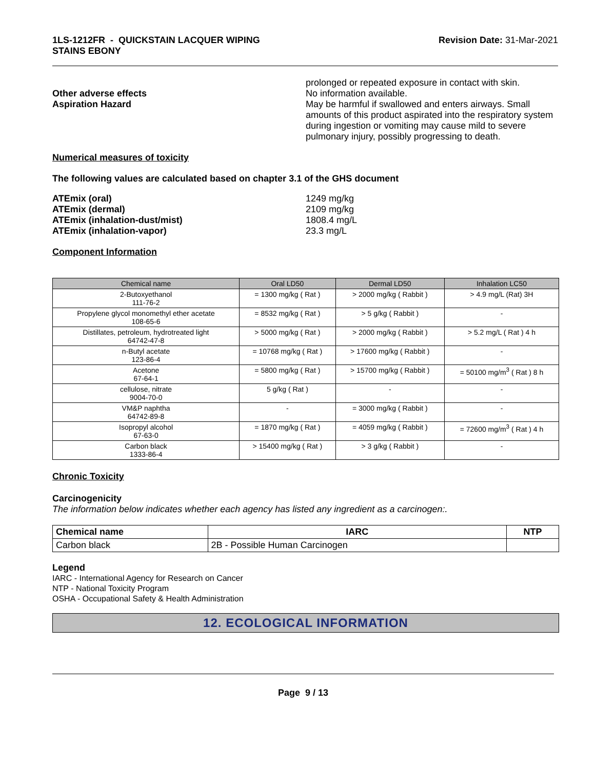1LS-1212FR - QUICKSTAIN LACQUER WIPING
STAINS EBONY
Revision Date: 31-Mar-2021
prolonged or repeated exposure in contact with skin.
Other adverse effects No information available.
Aspiration Hazard May be harmful if swallowed and enters airways. Small amounts of this product aspirated into the respiratory system during ingestion or vomiting may cause mild to severe pulmonary injury, possibly progressing to death.
Numerical measures of toxicity
The following values are calculated based on chapter 3.1 of the GHS document
ATEmix (oral) 1249 mg/kg
ATEmix (dermal) 2109 mg/kg
ATEmix (inhalation-dust/mist) 1808.4 mg/L
ATEmix (inhalation-vapor) 23.3 mg/L
Component Information
| Chemical name | Oral LD50 | Dermal LD50 | Inhalation LC50 |
| --- | --- | --- | --- |
| 2-Butoxyethanol 111-76-2 | = 1300 mg/kg ( Rat ) | > 2000 mg/kg ( Rabbit ) | > 4.9 mg/L (Rat) 3H |
| Propylene glycol monomethyl ether acetate 108-65-6 | = 8532 mg/kg ( Rat ) | > 5 g/kg ( Rabbit ) | - |
| Distillates, petroleum, hydrotreated light 64742-47-8 | > 5000 mg/kg ( Rat ) | > 2000 mg/kg ( Rabbit ) | > 5.2 mg/L ( Rat ) 4 h |
| n-Butyl acetate 123-86-4 | = 10768 mg/kg ( Rat ) | > 17600 mg/kg ( Rabbit ) | - |
| Acetone 67-64-1 | = 5800 mg/kg ( Rat ) | > 15700 mg/kg ( Rabbit ) | = 50100 mg/m<sup>3</sup> ( Rat ) 8 h |
| cellulose, nitrate 9004-70-0 | 5 g/kg ( Rat ) | - | - |
| VM&P naphtha 64742-89-8 | - | = 3000 mg/kg ( Rabbit ) | - |
| Isopropyl alcohol 67-63-0 | = 1870 mg/kg ( Rat ) | = 4059 mg/kg ( Rabbit ) | = 72600 mg/m<sup>3</sup> ( Rat ) 4 h |
| Carbon black 1333-86-4 | > 15400 mg/kg ( Rat ) | > 3 g/kg ( Rabbit ) | - |
Chronic Toxicity
Carcinogenicity
The information below indicates whether each agency has listed any ingredient as a carcinogen:.
| Chemical name | IARC | NTP |
| --- | --- | --- |
| Carbon black | 2B - Possible Human Carcinogen | |
Legend
IARC - International Agency for Research on Cancer
NTP - National Toxicity Program
OSHA - Occupational Safety & Health Administration
12. ECOLOGICAL INFORMATION
Page 9 / 13